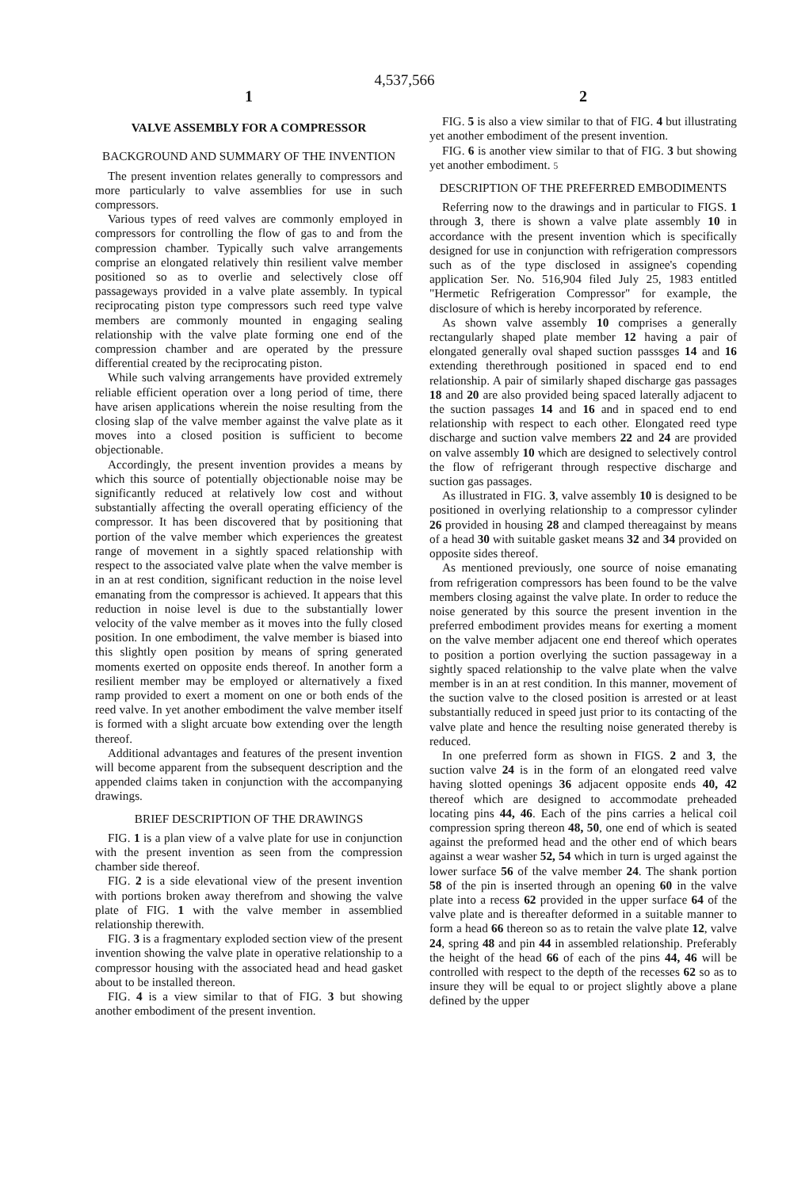4,537,566
1
VALVE ASSEMBLY FOR A COMPRESSOR
BACKGROUND AND SUMMARY OF THE INVENTION
The present invention relates generally to compressors and more particularly to valve assemblies for use in such compressors.
Various types of reed valves are commonly employed in compressors for controlling the flow of gas to and from the compression chamber. Typically such valve arrangements comprise an elongated relatively thin resilient valve member positioned so as to overlie and selectively close off passageways provided in a valve plate assembly. In typical reciprocating piston type compressors such reed type valve members are commonly mounted in engaging sealing relationship with the valve plate forming one end of the compression chamber and are operated by the pressure differential created by the reciprocating piston.
While such valving arrangements have provided extremely reliable efficient operation over a long period of time, there have arisen applications wherein the noise resulting from the closing slap of the valve member against the valve plate as it moves into a closed position is sufficient to become objectionable.
Accordingly, the present invention provides a means by which this source of potentially objectionable noise may be significantly reduced at relatively low cost and without substantially affecting the overall operating efficiency of the compressor. It has been discovered that by positioning that portion of the valve member which experiences the greatest range of movement in a sightly spaced relationship with respect to the associated valve plate when the valve member is in an at rest condition, significant reduction in the noise level emanating from the compressor is achieved. It appears that this reduction in noise level is due to the substantially lower velocity of the valve member as it moves into the fully closed position. In one embodiment, the valve member is biased into this slightly open position by means of spring generated moments exerted on opposite ends thereof. In another form a resilient member may be employed or alternatively a fixed ramp provided to exert a moment on one or both ends of the reed valve. In yet another embodiment the valve member itself is formed with a slight arcuate bow extending over the length thereof.
Additional advantages and features of the present invention will become apparent from the subsequent description and the appended claims taken in conjunction with the accompanying drawings.
BRIEF DESCRIPTION OF THE DRAWINGS
FIG. 1 is a plan view of a valve plate for use in conjunction with the present invention as seen from the compression chamber side thereof.
FIG. 2 is a side elevational view of the present invention with portions broken away therefrom and showing the valve plate of FIG. 1 with the valve member in assemblied relationship therewith.
FIG. 3 is a fragmentary exploded section view of the present invention showing the valve plate in operative relationship to a compressor housing with the associated head and head gasket about to be installed thereon.
FIG. 4 is a view similar to that of FIG. 3 but showing another embodiment of the present invention.
2
FIG. 5 is also a view similar to that of FIG. 4 but illustrating yet another embodiment of the present invention.
FIG. 6 is another view similar to that of FIG. 3 but showing yet another embodiment. 5
DESCRIPTION OF THE PREFERRED EMBODIMENTS
Referring now to the drawings and in particular to FIGS. 1 through 3, there is shown a valve plate assembly 10 in accordance with the present invention which is specifically designed for use in conjunction with refrigeration compressors such as of the type disclosed in assignee's copending application Ser. No. 516,904 filed July 25, 1983 entitled "Hermetic Refrigeration Compressor" for example, the disclosure of which is hereby incorporated by reference.
As shown valve assembly 10 comprises a generally rectangularly shaped plate member 12 having a pair of elongated generally oval shaped suction passsges 14 and 16 extending therethrough positioned in spaced end to end relationship. A pair of similarly shaped discharge gas passages 18 and 20 are also provided being spaced laterally adjacent to the suction passages 14 and 16 and in spaced end to end relationship with respect to each other. Elongated reed type discharge and suction valve members 22 and 24 are provided on valve assembly 10 which are designed to selectively control the flow of refrigerant through respective discharge and suction gas passages.
As illustrated in FIG. 3, valve assembly 10 is designed to be positioned in overlying relationship to a compressor cylinder 26 provided in housing 28 and clamped thereagainst by means of a head 30 with suitable gasket means 32 and 34 provided on opposite sides thereof.
As mentioned previously, one source of noise emanating from refrigeration compressors has been found to be the valve members closing against the valve plate. In order to reduce the noise generated by this source the present invention in the preferred embodiment provides means for exerting a moment on the valve member adjacent one end thereof which operates to position a portion overlying the suction passageway in a sightly spaced relationship to the valve plate when the valve member is in an at rest condition. In this manner, movement of the suction valve to the closed position is arrested or at least substantially reduced in speed just prior to its contacting of the valve plate and hence the resulting noise generated thereby is reduced.
In one preferred form as shown in FIGS. 2 and 3, the suction valve 24 is in the form of an elongated reed valve having slotted openings 36 adjacent opposite ends 40, 42 thereof which are designed to accommodate preheaded locating pins 44, 46. Each of the pins carries a helical coil compression spring thereon 48, 50, one end of which is seated against the preformed head and the other end of which bears against a wear washer 52, 54 which in turn is urged against the lower surface 56 of the valve member 24. The shank portion 58 of the pin is inserted through an opening 60 in the valve plate into a recess 62 provided in the upper surface 64 of the valve plate and is thereafter deformed in a suitable manner to form a head 66 thereon so as to retain the valve plate 12, valve 24, spring 48 and pin 44 in assembled relationship. Preferably the height of the head 66 of each of the pins 44, 46 will be controlled with respect to the depth of the recesses 62 so as to insure they will be equal to or project slightly above a plane defined by the upper